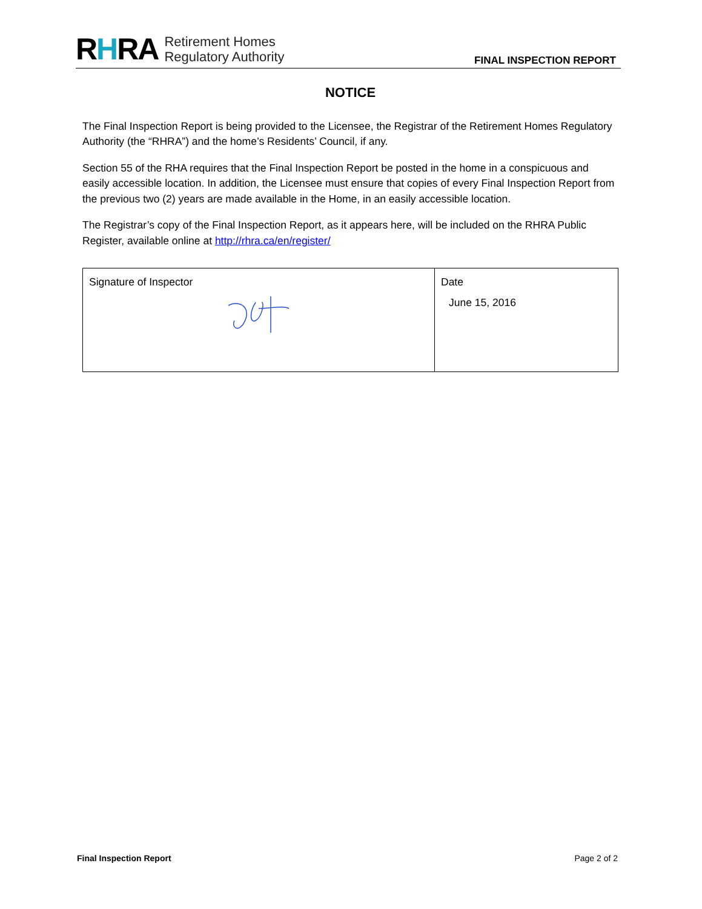RHRA
Retirement Homes
Regulatory Authority
FINAL INSPECTION REPORT
NOTICE
The Final Inspection Report is being provided to the Licensee, the Registrar of the Retirement Homes Regulatory Authority (the “RHRA”) and the home’s Residents’ Council, if any.
Section 55 of the RHA requires that the Final Inspection Report be posted in the home in a conspicuous and easily accessible location. In addition, the Licensee must ensure that copies of every Final Inspection Report from the previous two (2) years are made available in the Home, in an easily accessible location.
The Registrar’s copy of the Final Inspection Report, as it appears here, will be included on the RHRA Public Register, available online at http://rhra.ca/en/register/
| Signature of Inspector | Date June 15, 2016 |
Final Inspection Report Page 2 of 2